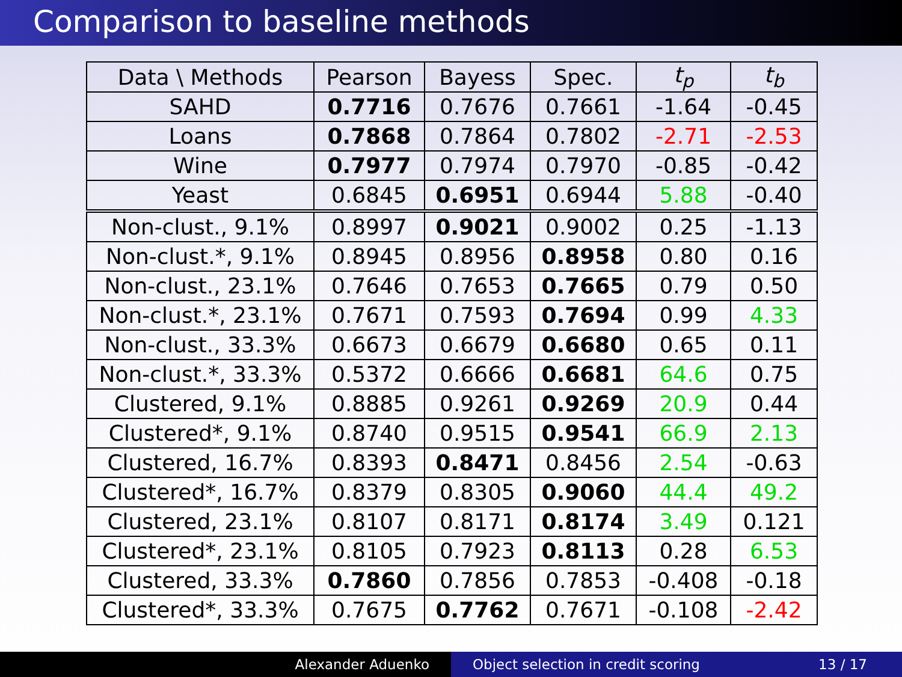Comparison to baseline methods
| Data \ Methods | Pearson | Bayess | Spec. | t<sub>p</sub> | t<sub>b</sub> |
| --- | --- | --- | --- | --- | --- |
| SAHD | 0.7716 | 0.7676 | 0.7661 | -1.64 | -0.45 |
| Loans | 0.7868 | 0.7864 | 0.7802 | -2.71 | -2.53 |
| Wine | 0.7977 | 0.7974 | 0.7970 | -0.85 | -0.42 |
| Yeast | 0.6845 | 0.6951 | 0.6944 | 5.88 | -0.40 |
| Non-clust., 9.1% | 0.8997 | 0.9021 | 0.9002 | 0.25 | -1.13 |
| Non-clust.*, 9.1% | 0.8945 | 0.8956 | 0.8958 | 0.80 | 0.16 |
| Non-clust., 23.1% | 0.7646 | 0.7653 | 0.7665 | 0.79 | 0.50 |
| Non-clust.*, 23.1% | 0.7671 | 0.7593 | 0.7694 | 0.99 | 4.33 |
| Non-clust., 33.3% | 0.6673 | 0.6679 | 0.6680 | 0.65 | 0.11 |
| Non-clust.*, 33.3% | 0.5372 | 0.6666 | 0.6681 | 64.6 | 0.75 |
| Clustered, 9.1% | 0.8885 | 0.9261 | 0.9269 | 20.9 | 0.44 |
| Clustered*, 9.1% | 0.8740 | 0.9515 | 0.9541 | 66.9 | 2.13 |
| Clustered, 16.7% | 0.8393 | 0.8471 | 0.8456 | 2.54 | -0.63 |
| Clustered*, 16.7% | 0.8379 | 0.8305 | 0.9060 | 44.4 | 49.2 |
| Clustered, 23.1% | 0.8107 | 0.8171 | 0.8174 | 3.49 | 0.121 |
| Clustered*, 23.1% | 0.8105 | 0.7923 | 0.8113 | 0.28 | 6.53 |
| Clustered, 33.3% | 0.7860 | 0.7856 | 0.7853 | -0.408 | -0.18 |
| Clustered*, 33.3% | 0.7675 | 0.7762 | 0.7671 | -0.108 | -2.42 |
Alexander Aduenko Object selection in credit scoring 13 / 17